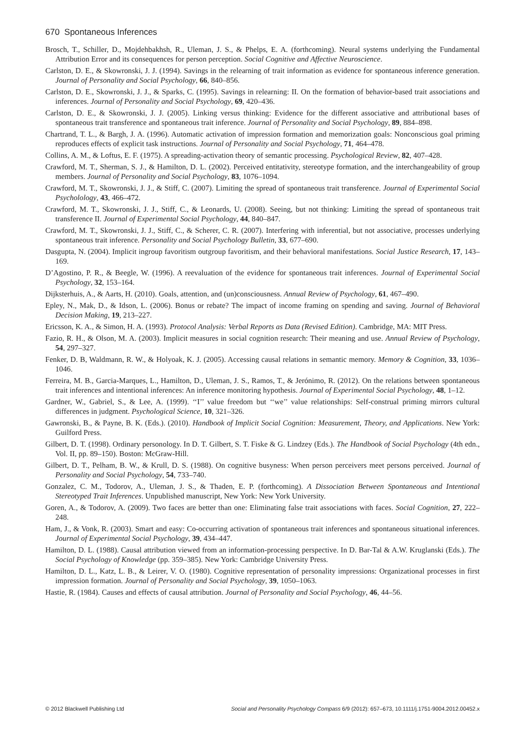670 Spontaneous Inferences
Brosch, T., Schiller, D., Mojdehbakhsh, R., Uleman, J. S., & Phelps, E. A. (forthcoming). Neural systems underlying the Fundamental Attribution Error and its consequences for person perception. Social Cognitive and Affective Neuroscience.
Carlston, D. E., & Skowronski, J. J. (1994). Savings in the relearning of trait information as evidence for spontaneous inference generation. Journal of Personality and Social Psychology, 66, 840–856.
Carlston, D. E., Skowronski, J. J., & Sparks, C. (1995). Savings in relearning: II. On the formation of behavior-based trait associations and inferences. Journal of Personality and Social Psychology, 69, 420–436.
Carlston, D. E., & Skowronski, J. J. (2005). Linking versus thinking: Evidence for the different associative and attributional bases of spontaneous trait transference and spontaneous trait inference. Journal of Personality and Social Psychology, 89, 884–898.
Chartrand, T. L., & Bargh, J. A. (1996). Automatic activation of impression formation and memorization goals: Nonconscious goal priming reproduces effects of explicit task instructions. Journal of Personality and Social Psychology, 71, 464–478.
Collins, A. M., & Loftus, E. F. (1975). A spreading-activation theory of semantic processing. Psychological Review, 82, 407–428.
Crawford, M. T., Sherman, S. J., & Hamilton, D. L. (2002). Perceived entitativity, stereotype formation, and the interchangeability of group members. Journal of Personality and Social Psychology, 83, 1076–1094.
Crawford, M. T., Skowronski, J. J., & Stiff, C. (2007). Limiting the spread of spontaneous trait transference. Journal of Experimental Social Psycholology, 43, 466–472.
Crawford, M. T., Skowronski, J. J., Stiff, C., & Leonards, U. (2008). Seeing, but not thinking: Limiting the spread of spontaneous trait transference II. Journal of Experimental Social Psychology, 44, 840–847.
Crawford, M. T., Skowronski, J. J., Stiff, C., & Scherer, C. R. (2007). Interfering with inferential, but not associative, processes underlying spontaneous trait inference. Personality and Social Psychology Bulletin, 33, 677–690.
Dasgupta, N. (2004). Implicit ingroup favoritism outgroup favoritism, and their behavioral manifestations. Social Justice Research, 17, 143–169.
D’Agostino, P. R., & Beegle, W. (1996). A reevaluation of the evidence for spontaneous trait inferences. Journal of Experimental Social Psychology, 32, 153–164.
Dijksterhuis, A., & Aarts, H. (2010). Goals, attention, and (un)consciousness. Annual Review of Psychology, 61, 467–490.
Epley, N., Mak, D., & Idson, L. (2006). Bonus or rebate? The impact of income framing on spending and saving. Journal of Behavioral Decision Making, 19, 213–227.
Ericsson, K. A., & Simon, H. A. (1993). Protocol Analysis: Verbal Reports as Data (Revised Edition). Cambridge, MA: MIT Press.
Fazio, R. H., & Olson, M. A. (2003). Implicit measures in social cognition research: Their meaning and use. Annual Review of Psychology, 54, 297–327.
Fenker, D. B, Waldmann, R. W., & Holyoak, K. J. (2005). Accessing causal relations in semantic memory. Memory & Cognition, 33, 1036–1046.
Ferreira, M. B., Garcia-Marques, L., Hamilton, D., Uleman, J. S., Ramos, T., & Jerónimo, R. (2012). On the relations between spontaneous trait inferences and intentional inferences: An inference monitoring hypothesis. Journal of Experimental Social Psychology, 48, 1–12.
Gardner, W., Gabriel, S., & Lee, A. (1999). ‘‘I’’ value freedom but ‘‘we’’ value relationships: Self-construal priming mirrors cultural differences in judgment. Psychological Science, 10, 321–326.
Gawronski, B., & Payne, B. K. (Eds.). (2010). Handbook of Implicit Social Cognition: Measurement, Theory, and Applications. New York: Guilford Press.
Gilbert, D. T. (1998). Ordinary personology. In D. T. Gilbert, S. T. Fiske & G. Lindzey (Eds.). The Handbook of Social Psychology (4th edn., Vol. II, pp. 89–150). Boston: McGraw-Hill.
Gilbert, D. T., Pelham, B. W., & Krull, D. S. (1988). On cognitive busyness: When person perceivers meet persons perceived. Journal of Personality and Social Psychology, 54, 733–740.
Gonzalez, C. M., Todorov, A., Uleman, J. S., & Thaden, E. P. (forthcoming). A Dissociation Between Spontaneous and Intentional Stereotyped Trait Inferences. Unpublished manuscript, New York: New York University.
Goren, A., & Todorov, A. (2009). Two faces are better than one: Eliminating false trait associations with faces. Social Cognition, 27, 222–248.
Ham, J., & Vonk, R. (2003). Smart and easy: Co-occurring activation of spontaneous trait inferences and spontaneous situational inferences. Journal of Experimental Social Psychology, 39, 434–447.
Hamilton, D. L. (1988). Causal attribution viewed from an information-processing perspective. In D. Bar-Tal & A.W. Kruglanski (Eds.). The Social Psychology of Knowledge (pp. 359–385). New York: Cambridge University Press.
Hamilton, D. L., Katz, L. B., & Leirer, V. O. (1980). Cognitive representation of personality impressions: Organizational processes in first impression formation. Journal of Personality and Social Psychology, 39, 1050–1063.
Hastie, R. (1984). Causes and effects of causal attribution. Journal of Personality and Social Psychology, 46, 44–56.
© 2012 Blackwell Publishing Ltd Social and Personality Psychology Compass 6/9 (2012): 657–673, 10.1111/j.1751-9004.2012.00452.x